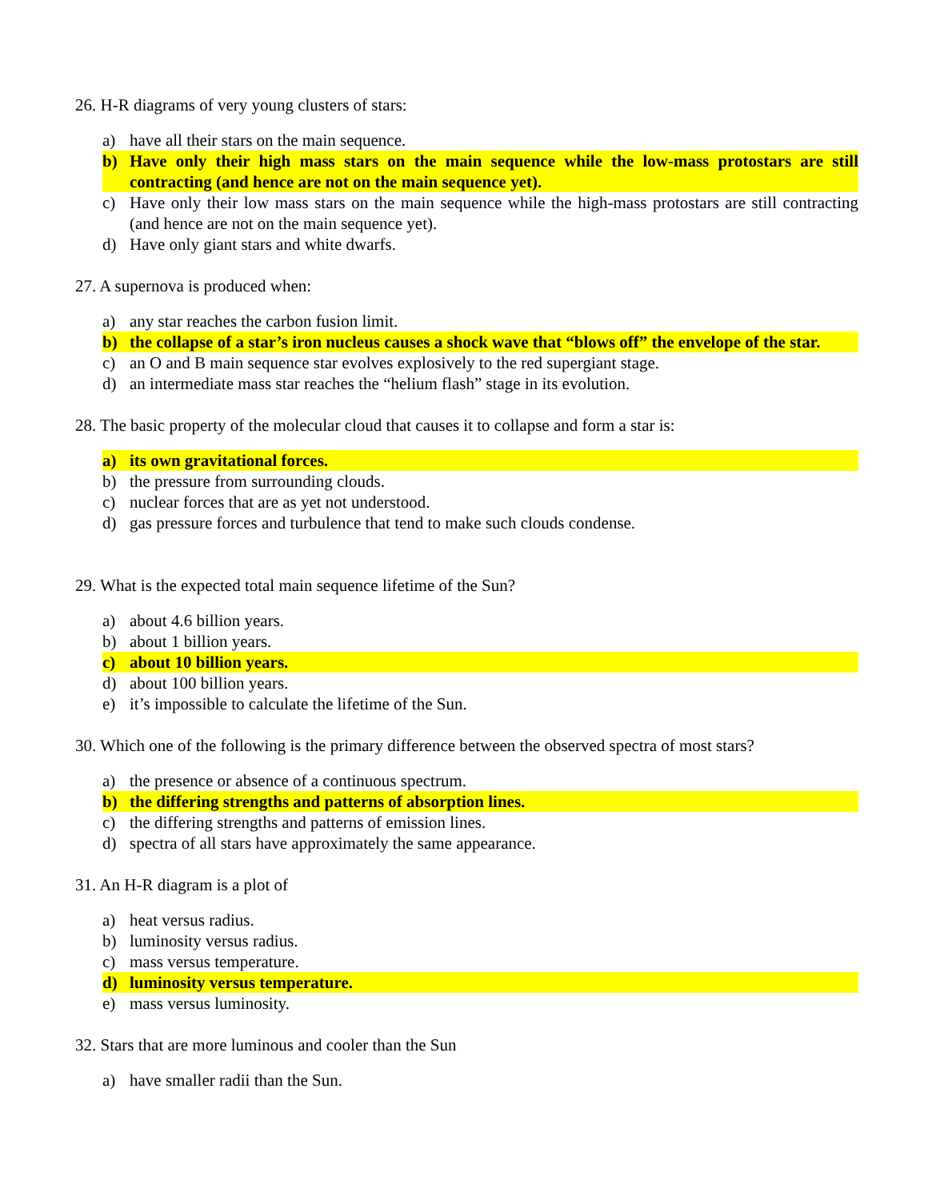26. H-R diagrams of very young clusters of stars:
a) have all their stars on the main sequence.
b) Have only their high mass stars on the main sequence while the low-mass protostars are still contracting (and hence are not on the main sequence yet).
c) Have only their low mass stars on the main sequence while the high-mass protostars are still contracting (and hence are not on the main sequence yet).
d) Have only giant stars and white dwarfs.
27. A supernova is produced when:
a) any star reaches the carbon fusion limit.
b) the collapse of a star’s iron nucleus causes a shock wave that “blows off” the envelope of the star.
c) an O and B main sequence star evolves explosively to the red supergiant stage.
d) an intermediate mass star reaches the “helium flash” stage in its evolution.
28. The basic property of the molecular cloud that causes it to collapse and form a star is:
a) its own gravitational forces.
b) the pressure from surrounding clouds.
c) nuclear forces that are as yet not understood.
d) gas pressure forces and turbulence that tend to make such clouds condense.
29. What is the expected total main sequence lifetime of the Sun?
a) about 4.6 billion years.
b) about 1 billion years.
c) about 10 billion years.
d) about 100 billion years.
e) it’s impossible to calculate the lifetime of the Sun.
30. Which one of the following is the primary difference between the observed spectra of most stars?
a) the presence or absence of a continuous spectrum.
b) the differing strengths and patterns of absorption lines.
c) the differing strengths and patterns of emission lines.
d) spectra of all stars have approximately the same appearance.
31. An H-R diagram is a plot of
a) heat versus radius.
b) luminosity versus radius.
c) mass versus temperature.
d) luminosity versus temperature.
e) mass versus luminosity.
32. Stars that are more luminous and cooler than the Sun
a) have smaller radii than the Sun.